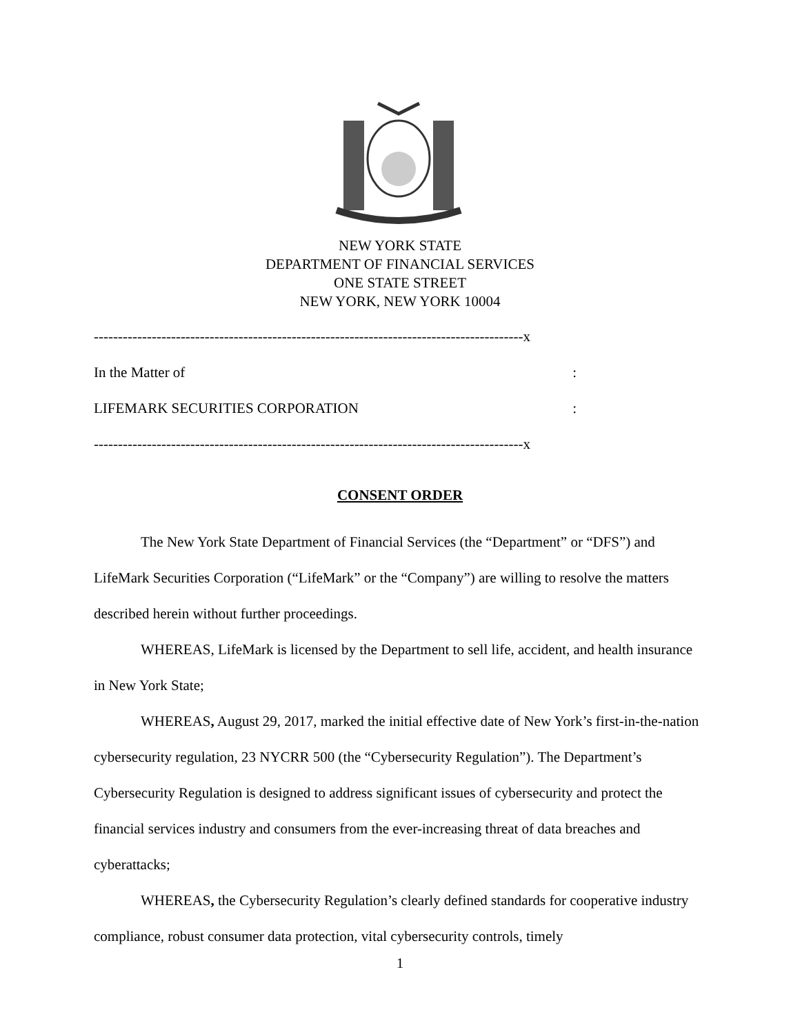NEW YORK STATE
DEPARTMENT OF FINANCIAL SERVICES
ONE STATE STREET
NEW YORK, NEW YORK 10004
-----------------------------------------------------------------------------------------x
In the Matter of:
LIFEMARK SECURITIES CORPORATION:
-----------------------------------------------------------------------------------------x
CONSENT ORDER
The New York State Department of Financial Services (the “Department” or “DFS”) and LifeMark Securities Corporation (“LifeMark” or the “Company”) are willing to resolve the matters described herein without further proceedings.
WHEREAS, LifeMark is licensed by the Department to sell life, accident, and health insurance in New York State;
WHEREAS, August 29, 2017, marked the initial effective date of New York’s first-in-the-nation cybersecurity regulation, 23 NYCRR 500 (the “Cybersecurity Regulation”). The Department’s Cybersecurity Regulation is designed to address significant issues of cybersecurity and protect the financial services industry and consumers from the ever-increasing threat of data breaches and cyberattacks;
WHEREAS, the Cybersecurity Regulation’s clearly defined standards for cooperative industry compliance, robust consumer data protection, vital cybersecurity controls, timely
1